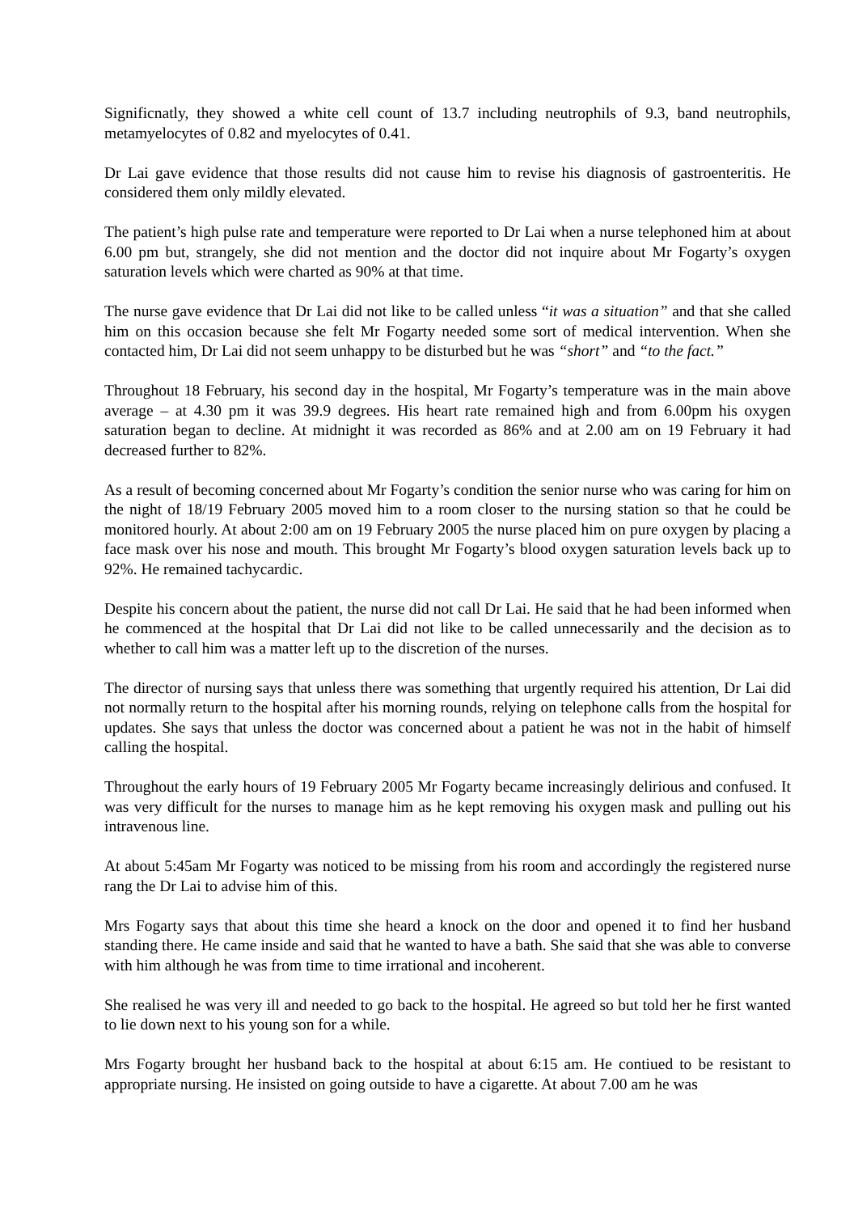Significnatly, they showed a white cell count of 13.7 including neutrophils of 9.3, band neutrophils, metamyelocytes of 0.82 and myelocytes of 0.41.
Dr Lai gave evidence that those results did not cause him to revise his diagnosis of gastroenteritis. He considered them only mildly elevated.
The patient’s high pulse rate and temperature were reported to Dr Lai when a nurse telephoned him at about 6.00 pm but, strangely, she did not mention and the doctor did not inquire about Mr Fogarty’s oxygen saturation levels which were charted as 90% at that time.
The nurse gave evidence that Dr Lai did not like to be called unless “it was a situation” and that she called him on this occasion because she felt Mr Fogarty needed some sort of medical intervention. When she contacted him, Dr Lai did not seem unhappy to be disturbed but he was “short” and “to the fact.”
Throughout 18 February, his second day in the hospital, Mr Fogarty’s temperature was in the main above average – at 4.30 pm it was 39.9 degrees. His heart rate remained high and from 6.00pm his oxygen saturation began to decline. At midnight it was recorded as 86% and at 2.00 am on 19 February it had decreased further to 82%.
As a result of becoming concerned about Mr Fogarty’s condition the senior nurse who was caring for him on the night of 18/19 February 2005 moved him to a room closer to the nursing station so that he could be monitored hourly. At about 2:00 am on 19 February 2005 the nurse placed him on pure oxygen by placing a face mask over his nose and mouth. This brought Mr Fogarty’s blood oxygen saturation levels back up to 92%. He remained tachycardic.
Despite his concern about the patient, the nurse did not call Dr Lai. He said that he had been informed when he commenced at the hospital that Dr Lai did not like to be called unnecessarily and the decision as to whether to call him was a matter left up to the discretion of the nurses.
The director of nursing says that unless there was something that urgently required his attention, Dr Lai did not normally return to the hospital after his morning rounds, relying on telephone calls from the hospital for updates. She says that unless the doctor was concerned about a patient he was not in the habit of himself calling the hospital.
Throughout the early hours of 19 February 2005 Mr Fogarty became increasingly delirious and confused. It was very difficult for the nurses to manage him as he kept removing his oxygen mask and pulling out his intravenous line.
At about 5:45am Mr Fogarty was noticed to be missing from his room and accordingly the registered nurse rang the Dr Lai to advise him of this.
Mrs Fogarty says that about this time she heard a knock on the door and opened it to find her husband standing there. He came inside and said that he wanted to have a bath. She said that she was able to converse with him although he was from time to time irrational and incoherent.
She realised he was very ill and needed to go back to the hospital. He agreed so but told her he first wanted to lie down next to his young son for a while.
Mrs Fogarty brought her husband back to the hospital at about 6:15 am. He contiued to be resistant to appropriate nursing. He insisted on going outside to have a cigarette. At about 7.00 am he was